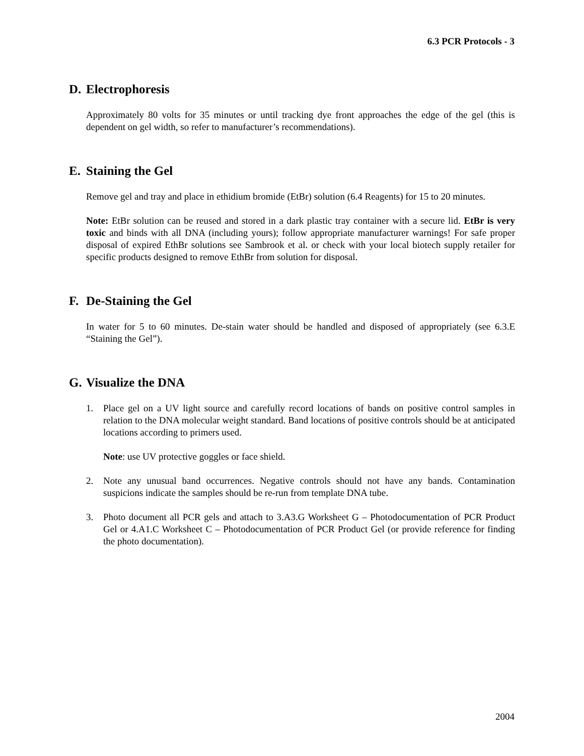6.3 PCR Protocols - 3
D. Electrophoresis
Approximately 80 volts for 35 minutes or until tracking dye front approaches the edge of the gel (this is dependent on gel width, so refer to manufacturer’s recommendations).
E. Staining the Gel
Remove gel and tray and place in ethidium bromide (EtBr) solution (6.4 Reagents) for 15 to 20 minutes.
Note: EtBr solution can be reused and stored in a dark plastic tray container with a secure lid. EtBr is very toxic and binds with all DNA (including yours); follow appropriate manufacturer warnings! For safe proper disposal of expired EthBr solutions see Sambrook et al. or check with your local biotech supply retailer for specific products designed to remove EthBr from solution for disposal.
F. De-Staining the Gel
In water for 5 to 60 minutes. De-stain water should be handled and disposed of appropriately (see 6.3.E “Staining the Gel”).
G. Visualize the DNA
1. Place gel on a UV light source and carefully record locations of bands on positive control samples in relation to the DNA molecular weight standard. Band locations of positive controls should be at anticipated locations according to primers used.
Note: use UV protective goggles or face shield.
2. Note any unusual band occurrences. Negative controls should not have any bands. Contamination suspicions indicate the samples should be re-run from template DNA tube.
3. Photo document all PCR gels and attach to 3.A3.G Worksheet G – Photodocumentation of PCR Product Gel or 4.A1.C Worksheet C – Photodocumentation of PCR Product Gel (or provide reference for finding the photo documentation).
2004